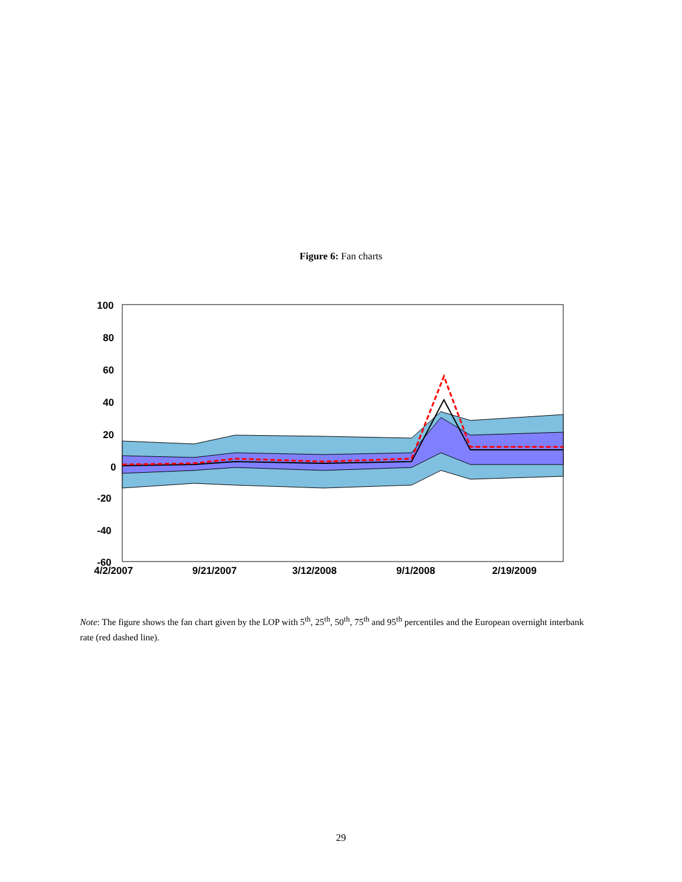Figure 6: Fan charts
100
80
60
40
20
0
-20
-40
-60
4/2/2007
9/21/2007
3/12/2008
9/1/2008
2/19/2009
Note: The figure shows the fan chart given by the LOP with 5<sup>th</sup>, 25<sup>th</sup>, 50<sup>th</sup>, 75<sup>th</sup> and 95<sup>th</sup> percentiles and the European overnight interbank rate (red dashed line).
29